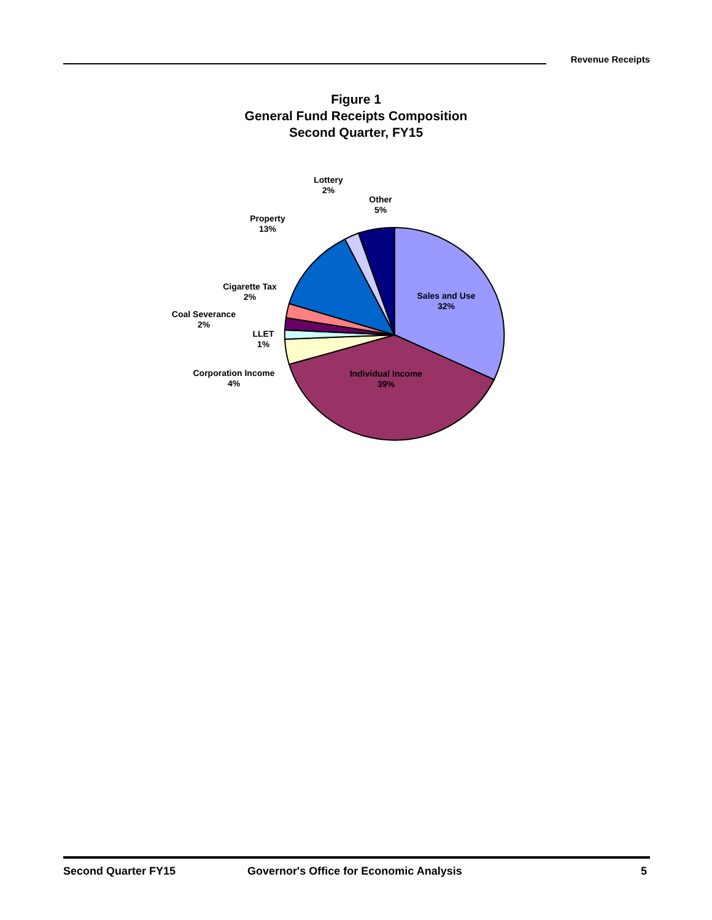Revenue Receipts
Figure 1
General Fund Receipts Composition
Second Quarter, FY15
Sales and Use
32%
Individual Income
39%
Corporation Income
4%
LLET
1%
Coal Severance
2%
Cigarette Tax
2%
Property
13%
Lottery
2%
Other
5%
Second Quarter FY15 Governor's Office for Economic Analysis 5